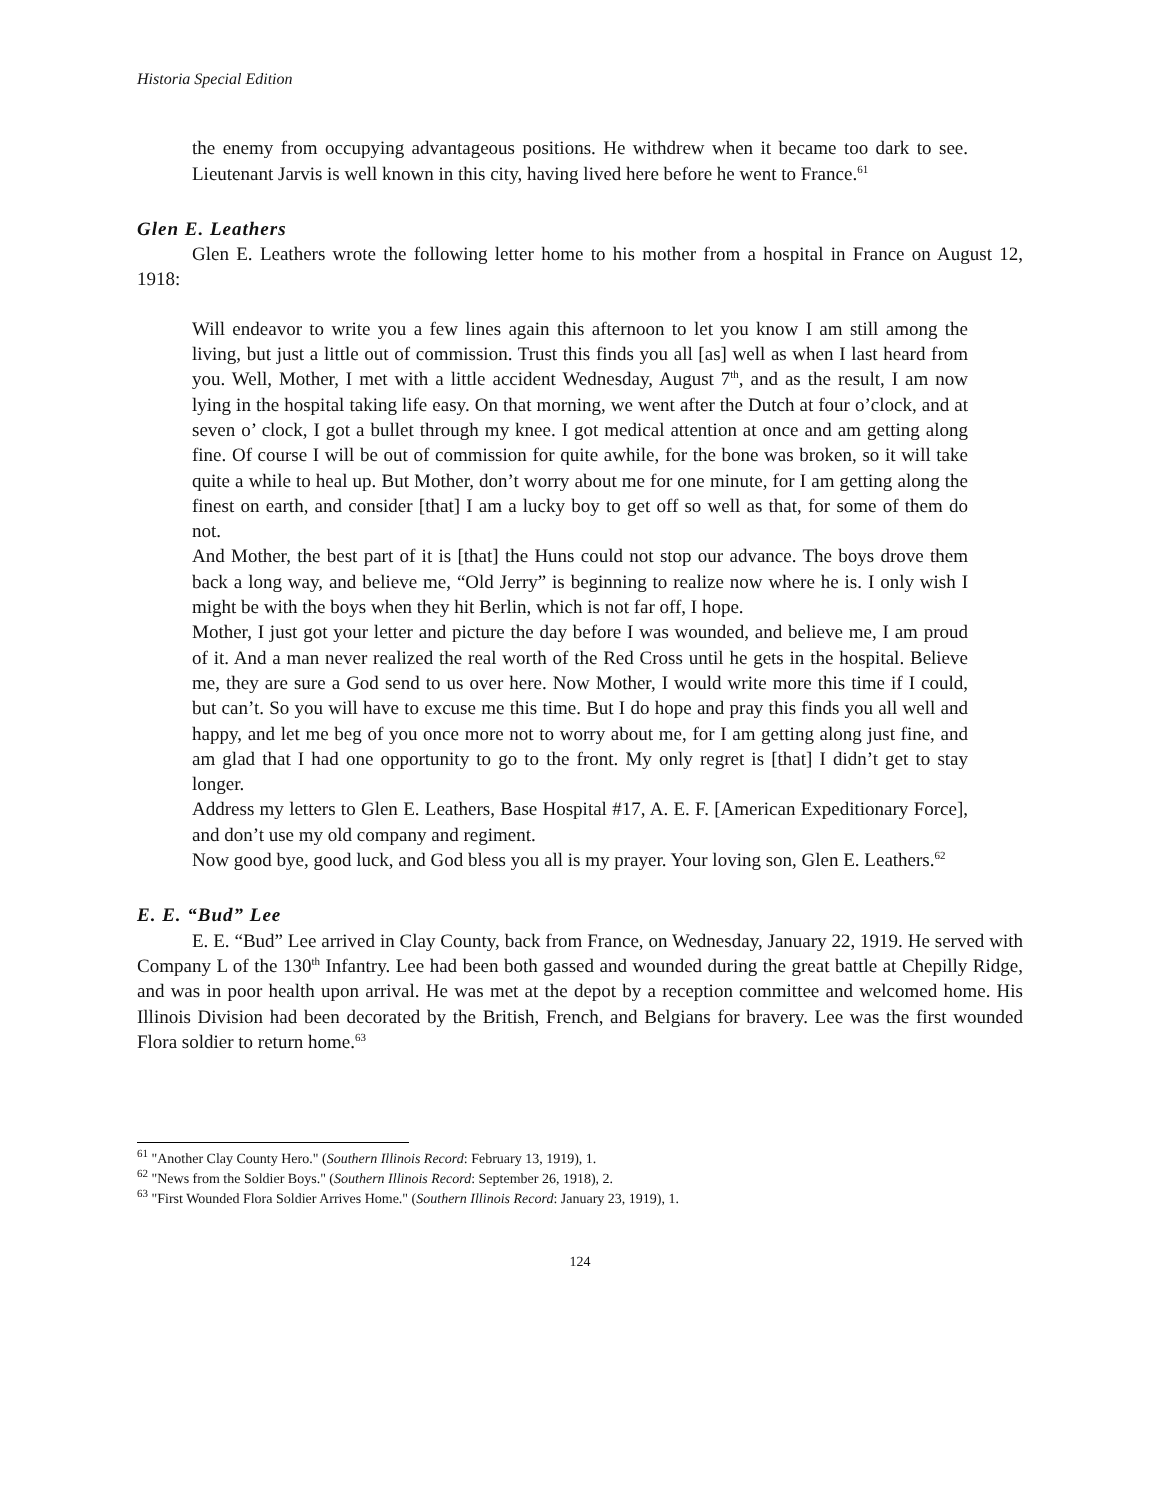Historia Special Edition
the enemy from occupying advantageous positions. He withdrew when it became too dark to see. Lieutenant Jarvis is well known in this city, having lived here before he went to France.<sup>61</sup>
Glen E. Leathers
Glen E. Leathers wrote the following letter home to his mother from a hospital in France on August 12, 1918:
Will endeavor to write you a few lines again this afternoon to let you know I am still among the living, but just a little out of commission. Trust this finds you all [as] well as when I last heard from you. Well, Mother, I met with a little accident Wednesday, August 7<sup>th</sup>, and as the result, I am now lying in the hospital taking life easy. On that morning, we went after the Dutch at four o’clock, and at seven o’ clock, I got a bullet through my knee. I got medical attention at once and am getting along fine. Of course I will be out of commission for quite awhile, for the bone was broken, so it will take quite a while to heal up. But Mother, don’t worry about me for one minute, for I am getting along the finest on earth, and consider [that] I am a lucky boy to get off so well as that, for some of them do not.
And Mother, the best part of it is [that] the Huns could not stop our advance. The boys drove them back a long way, and believe me, “Old Jerry” is beginning to realize now where he is. I only wish I might be with the boys when they hit Berlin, which is not far off, I hope.
Mother, I just got your letter and picture the day before I was wounded, and believe me, I am proud of it. And a man never realized the real worth of the Red Cross until he gets in the hospital. Believe me, they are sure a God send to us over here. Now Mother, I would write more this time if I could, but can’t. So you will have to excuse me this time. But I do hope and pray this finds you all well and happy, and let me beg of you once more not to worry about me, for I am getting along just fine, and am glad that I had one opportunity to go to the front. My only regret is [that] I didn’t get to stay longer.
Address my letters to Glen E. Leathers, Base Hospital #17, A. E. F. [American Expeditionary Force], and don’t use my old company and regiment.
Now good bye, good luck, and God bless you all is my prayer. Your loving son, Glen E. Leathers.<sup>62</sup>
E. E. “Bud” Lee
E. E. “Bud” Lee arrived in Clay County, back from France, on Wednesday, January 22, 1919. He served with Company L of the 130<sup>th</sup> Infantry. Lee had been both gassed and wounded during the great battle at Chepilly Ridge, and was in poor health upon arrival. He was met at the depot by a reception committee and welcomed home. His Illinois Division had been decorated by the British, French, and Belgians for bravery. Lee was the first wounded Flora soldier to return home.<sup>63</sup>
<sup>61</sup> "Another Clay County Hero." (Southern Illinois Record: February 13, 1919), 1.
<sup>62</sup> "News from the Soldier Boys." (Southern Illinois Record: September 26, 1918), 2.
<sup>63</sup> "First Wounded Flora Soldier Arrives Home." (Southern Illinois Record: January 23, 1919), 1.
124